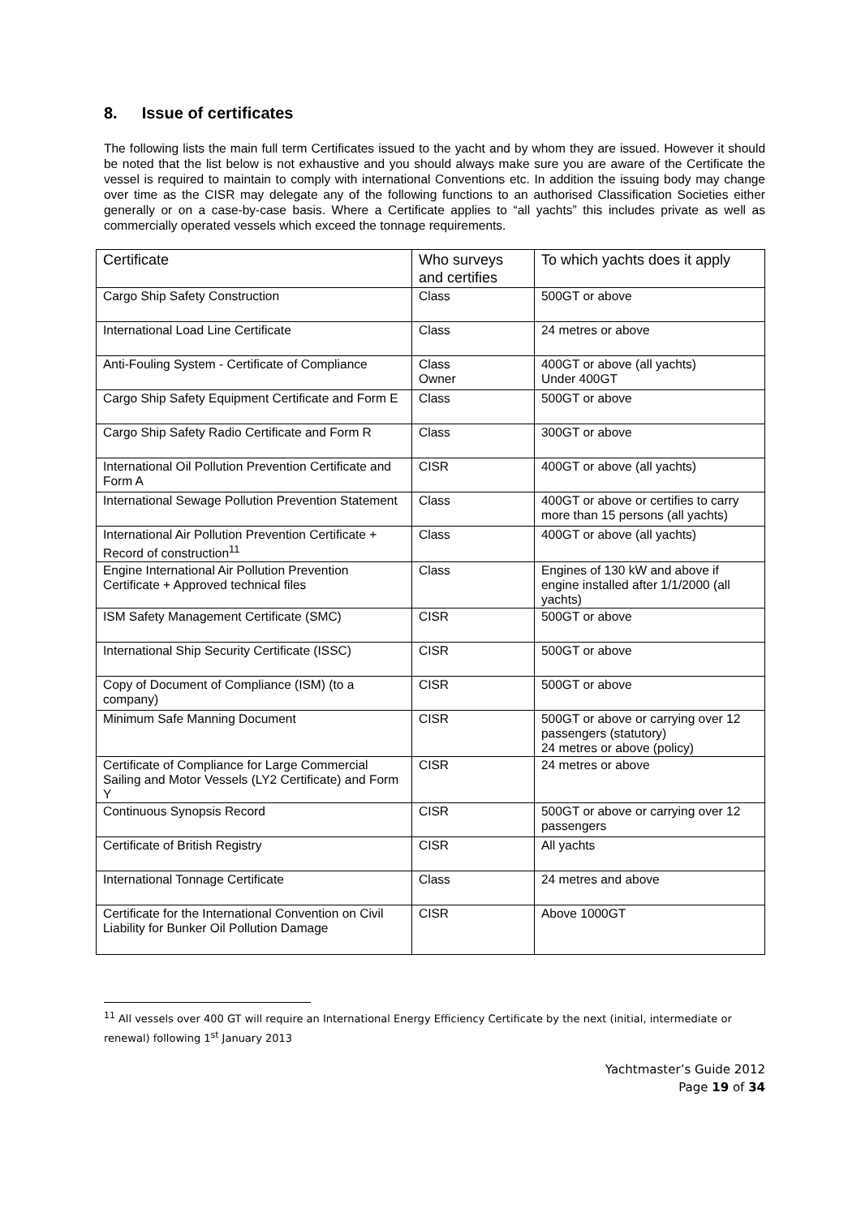8. Issue of certificates
The following lists the main full term Certificates issued to the yacht and by whom they are issued. However it should be noted that the list below is not exhaustive and you should always make sure you are aware of the Certificate the vessel is required to maintain to comply with international Conventions etc. In addition the issuing body may change over time as the CISR may delegate any of the following functions to an authorised Classification Societies either generally or on a case-by-case basis. Where a Certificate applies to “all yachts” this includes private as well as commercially operated vessels which exceed the tonnage requirements.
| Certificate | Who surveys and certifies | To which yachts does it apply |
| --- | --- | --- |
| Cargo Ship Safety Construction | Class | 500GT or above |
| International Load Line Certificate | Class | 24 metres or above |
| Anti-Fouling System - Certificate of Compliance | Class Owner | 400GT or above (all yachts) Under 400GT |
| Cargo Ship Safety Equipment Certificate and Form E | Class | 500GT or above |
| Cargo Ship Safety Radio Certificate and Form R | Class | 300GT or above |
| International Oil Pollution Prevention Certificate and Form A | CISR | 400GT or above (all yachts) |
| International Sewage Pollution Prevention Statement | Class | 400GT or above or certifies to carry more than 15 persons (all yachts) |
| International Air Pollution Prevention Certificate + Record of construction<sup>11</sup> | Class | 400GT or above (all yachts) |
| Engine International Air Pollution Prevention Certificate + Approved technical files | Class | Engines of 130 kW and above if engine installed after 1/1/2000 (all yachts) |
| ISM Safety Management Certificate (SMC) | CISR | 500GT or above |
| International Ship Security Certificate (ISSC) | CISR | 500GT or above |
| Copy of Document of Compliance (ISM) (to a company) | CISR | 500GT or above |
| Minimum Safe Manning Document | CISR | 500GT or above or carrying over 12 passengers (statutory) 24 metres or above (policy) |
| Certificate of Compliance for Large Commercial Sailing and Motor Vessels (LY2 Certificate) and Form Y | CISR | 24 metres or above |
| Continuous Synopsis Record | CISR | 500GT or above or carrying over 12 passengers |
| Certificate of British Registry | CISR | All yachts |
| International Tonnage Certificate | Class | 24 metres and above |
| Certificate for the International Convention on Civil Liability for Bunker Oil Pollution Damage | CISR | Above 1000GT |
<sup>11</sup> All vessels over 400 GT will require an International Energy Efficiency Certificate by the next (initial, intermediate or renewal) following 1<sup>st</sup> January 2013
Yachtmaster’s Guide 2012
Page 19 of 34